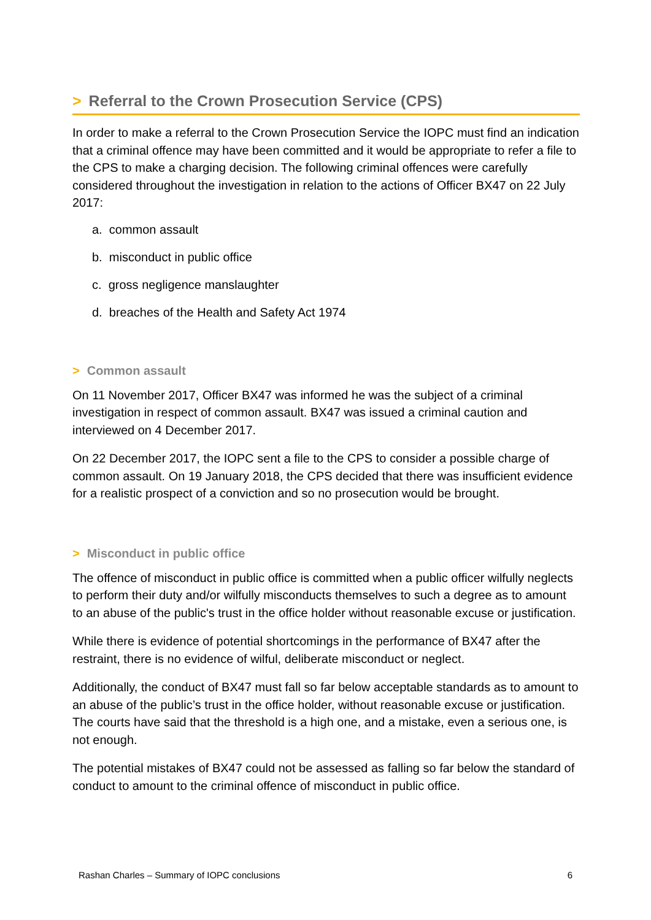> Referral to the Crown Prosecution Service (CPS)
In order to make a referral to the Crown Prosecution Service the IOPC must find an indication that a criminal offence may have been committed and it would be appropriate to refer a file to the CPS to make a charging decision. The following criminal offences were carefully considered throughout the investigation in relation to the actions of Officer BX47 on 22 July 2017:
a. common assault
b. misconduct in public office
c. gross negligence manslaughter
d. breaches of the Health and Safety Act 1974
> Common assault
On 11 November 2017, Officer BX47 was informed he was the subject of a criminal investigation in respect of common assault. BX47 was issued a criminal caution and interviewed on 4 December 2017.
On 22 December 2017, the IOPC sent a file to the CPS to consider a possible charge of common assault. On 19 January 2018, the CPS decided that there was insufficient evidence for a realistic prospect of a conviction and so no prosecution would be brought.
> Misconduct in public office
The offence of misconduct in public office is committed when a public officer wilfully neglects to perform their duty and/or wilfully misconducts themselves to such a degree as to amount to an abuse of the public's trust in the office holder without reasonable excuse or justification.
While there is evidence of potential shortcomings in the performance of BX47 after the restraint, there is no evidence of wilful, deliberate misconduct or neglect.
Additionally, the conduct of BX47 must fall so far below acceptable standards as to amount to an abuse of the public’s trust in the office holder, without reasonable excuse or justification. The courts have said that the threshold is a high one, and a mistake, even a serious one, is not enough.
The potential mistakes of BX47 could not be assessed as falling so far below the standard of conduct to amount to the criminal offence of misconduct in public office.
Rashan Charles – Summary of IOPC conclusions 6